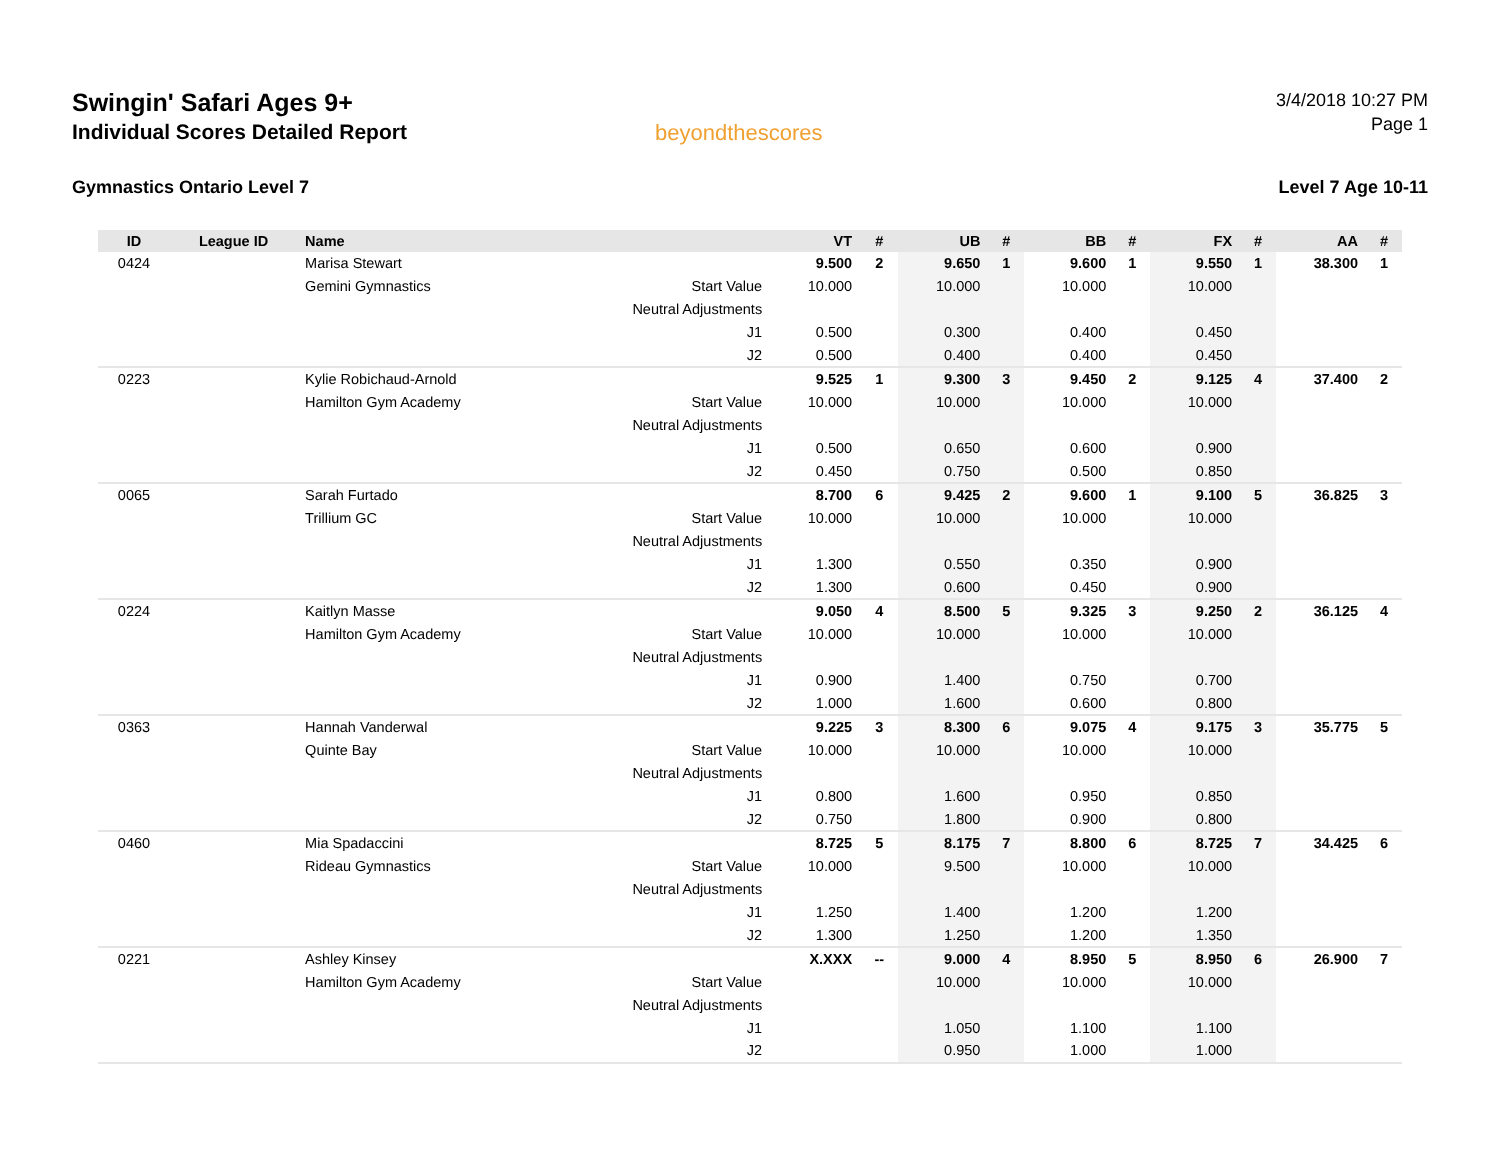Swingin' Safari Ages 9+
Individual Scores Detailed Report
Gymnastics Ontario Level 7
beyondthescores
3/4/2018 10:27 PM
Page 1
Level 7 Age 10-11
| ID | League ID | Name | | VT | # | UB | # | BB | # | FX | # | AA | # |
| --- | --- | --- | --- | --- | --- | --- | --- | --- | --- | --- | --- | --- | --- |
| 0424 | | Marisa Stewart | | 9.500 | 2 | 9.650 | 1 | 9.600 | 1 | 9.550 | 1 | 38.300 | 1 |
| | | Gemini Gymnastics | Start Value | 10.000 | | 10.000 | | 10.000 | | 10.000 | | | |
| | | | Neutral Adjustments | | | | | | | | | | |
| | | | J1 | 0.500 | | 0.300 | | 0.400 | | 0.450 | | | |
| | | | J2 | 0.500 | | 0.400 | | 0.400 | | 0.450 | | | |
| 0223 | | Kylie Robichaud-Arnold | | 9.525 | 1 | 9.300 | 3 | 9.450 | 2 | 9.125 | 4 | 37.400 | 2 |
| | | Hamilton Gym Academy | Start Value | 10.000 | | 10.000 | | 10.000 | | 10.000 | | | |
| | | | Neutral Adjustments | | | | | | | | | | |
| | | | J1 | 0.500 | | 0.650 | | 0.600 | | 0.900 | | | |
| | | | J2 | 0.450 | | 0.750 | | 0.500 | | 0.850 | | | |
| 0065 | | Sarah Furtado | | 8.700 | 6 | 9.425 | 2 | 9.600 | 1 | 9.100 | 5 | 36.825 | 3 |
| | | Trillium GC | Start Value | 10.000 | | 10.000 | | 10.000 | | 10.000 | | | |
| | | | Neutral Adjustments | | | | | | | | | | |
| | | | J1 | 1.300 | | 0.550 | | 0.350 | | 0.900 | | | |
| | | | J2 | 1.300 | | 0.600 | | 0.450 | | 0.900 | | | |
| 0224 | | Kaitlyn Masse | | 9.050 | 4 | 8.500 | 5 | 9.325 | 3 | 9.250 | 2 | 36.125 | 4 |
| | | Hamilton Gym Academy | Start Value | 10.000 | | 10.000 | | 10.000 | | 10.000 | | | |
| | | | Neutral Adjustments | | | | | | | | | | |
| | | | J1 | 0.900 | | 1.400 | | 0.750 | | 0.700 | | | |
| | | | J2 | 1.000 | | 1.600 | | 0.600 | | 0.800 | | | |
| 0363 | | Hannah Vanderwal | | 9.225 | 3 | 8.300 | 6 | 9.075 | 4 | 9.175 | 3 | 35.775 | 5 |
| | | Quinte Bay | Start Value | 10.000 | | 10.000 | | 10.000 | | 10.000 | | | |
| | | | Neutral Adjustments | | | | | | | | | | |
| | | | J1 | 0.800 | | 1.600 | | 0.950 | | 0.850 | | | |
| | | | J2 | 0.750 | | 1.800 | | 0.900 | | 0.800 | | | |
| 0460 | | Mia Spadaccini | | 8.725 | 5 | 8.175 | 7 | 8.800 | 6 | 8.725 | 7 | 34.425 | 6 |
| | | Rideau Gymnastics | Start Value | 10.000 | | 9.500 | | 10.000 | | 10.000 | | | |
| | | | Neutral Adjustments | | | | | | | | | | |
| | | | J1 | 1.250 | | 1.400 | | 1.200 | | 1.200 | | | |
| | | | J2 | 1.300 | | 1.250 | | 1.200 | | 1.350 | | | |
| 0221 | | Ashley Kinsey | | X.XXX | -- | 9.000 | 4 | 8.950 | 5 | 8.950 | 6 | 26.900 | 7 |
| | | Hamilton Gym Academy | Start Value | | | 10.000 | | 10.000 | | 10.000 | | | |
| | | | Neutral Adjustments | | | | | | | | | | |
| | | | J1 | | | 1.050 | | 1.100 | | 1.100 | | | |
| | | | J2 | | | 0.950 | | 1.000 | | 1.000 | | | |